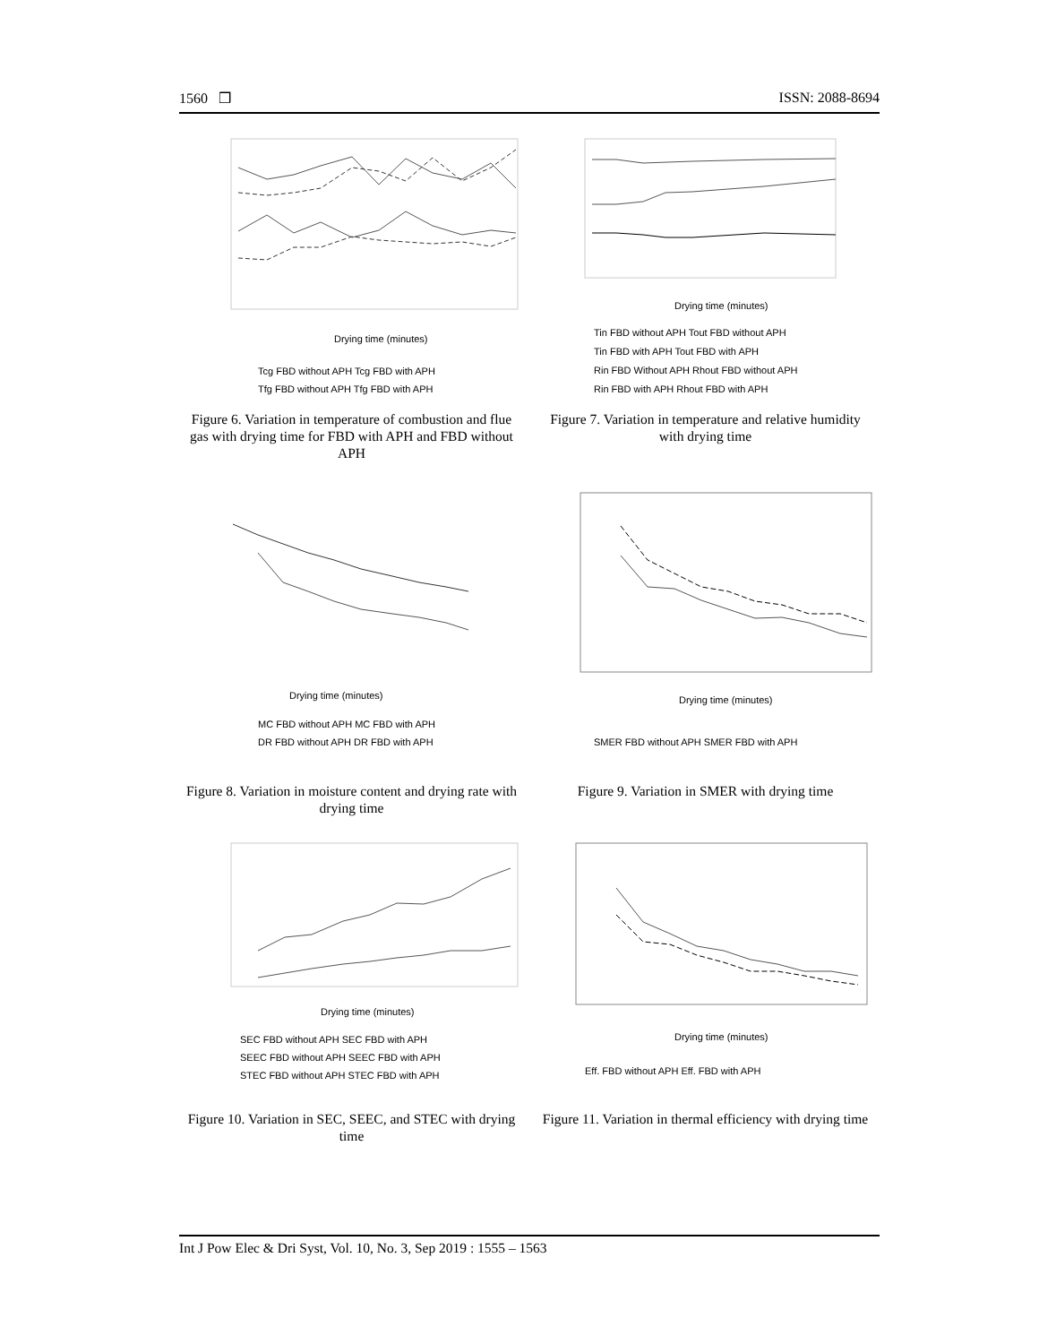1560 ❒ ISSN: 2088-8694
Drying time (minutes)
Tcg FBD without APH Tcg FBD with APH
Tfg FBD without APH Tfg FBD with APH
Figure 6. Variation in temperature of combustion and flue gas with drying time for FBD with APH and FBD without APH
Drying time (minutes)
Tin FBD without APH Tout FBD without APH
Tin FBD with APH Tout FBD with APH
Rin FBD Without APH Rhout FBD without APH
Rin FBD with APH Rhout FBD with APH
Figure 7. Variation in temperature and relative humidity with drying time
Drying time (minutes)
MC FBD without APH MC FBD with APH
DR FBD without APH DR FBD with APH
Figure 8. Variation in moisture content and drying rate with drying time
Drying time (minutes)
SMER FBD without APH SMER FBD with APH
Figure 9. Variation in SMER with drying time
Drying time (minutes)
SEC FBD without APH SEC FBD with APH
SEEC FBD without APH SEEC FBD with APH
STEC FBD without APH STEC FBD with APH
Figure 10. Variation in SEC, SEEC, and STEC with drying time
Drying time (minutes)
Eff. FBD without APH Eff. FBD with APH
Figure 11. Variation in thermal efficiency with drying time
Int J Pow Elec & Dri Syst, Vol. 10, No. 3, Sep 2019 : 1555 – 1563